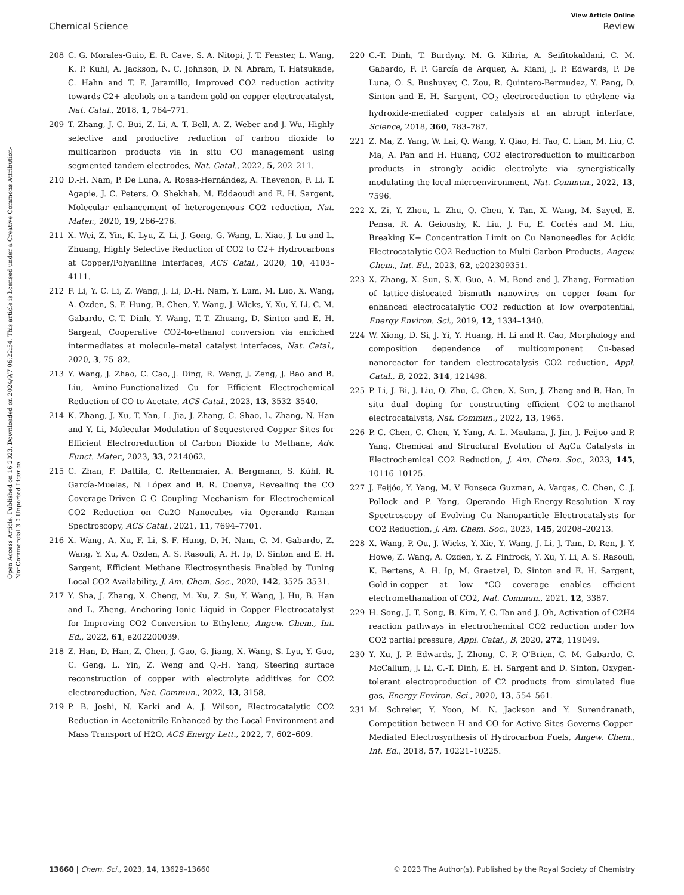Open Access Article. Published on 16 2023. Downloaded on 2024/9/7 06:22:54. This article is licensed under a Creative Commons Attribution-NonCommercial 3.0 Unported Licence.
View Article Online
Chemical Science Review
208 C. G. Morales-Guio, E. R. Cave, S. A. Nitopi, J. T. Feaster, L. Wang, K. P. Kuhl, A. Jackson, N. C. Johnson, D. N. Abram, T. Hatsukade, C. Hahn and T. F. Jaramillo, Improved CO2 reduction activity towards C2+ alcohols on a tandem gold on copper electrocatalyst, Nat. Catal., 2018, 1, 764–771.
209 T. Zhang, J. C. Bui, Z. Li, A. T. Bell, A. Z. Weber and J. Wu, Highly selective and productive reduction of carbon dioxide to multicarbon products via in situ CO management using segmented tandem electrodes, Nat. Catal., 2022, 5, 202–211.
210 D.-H. Nam, P. De Luna, A. Rosas-Hernández, A. Thevenon, F. Li, T. Agapie, J. C. Peters, O. Shekhah, M. Eddaoudi and E. H. Sargent, Molecular enhancement of heterogeneous CO2 reduction, Nat. Mater., 2020, 19, 266–276.
211 X. Wei, Z. Yin, K. Lyu, Z. Li, J. Gong, G. Wang, L. Xiao, J. Lu and L. Zhuang, Highly Selective Reduction of CO2 to C2+ Hydrocarbons at Copper/Polyaniline Interfaces, ACS Catal., 2020, 10, 4103–4111.
212 F. Li, Y. C. Li, Z. Wang, J. Li, D.-H. Nam, Y. Lum, M. Luo, X. Wang, A. Ozden, S.-F. Hung, B. Chen, Y. Wang, J. Wicks, Y. Xu, Y. Li, C. M. Gabardo, C.-T. Dinh, Y. Wang, T.-T. Zhuang, D. Sinton and E. H. Sargent, Cooperative CO2-to-ethanol conversion via enriched intermediates at molecule–metal catalyst interfaces, Nat. Catal., 2020, 3, 75–82.
213 Y. Wang, J. Zhao, C. Cao, J. Ding, R. Wang, J. Zeng, J. Bao and B. Liu, Amino-Functionalized Cu for Efficient Electrochemical Reduction of CO to Acetate, ACS Catal., 2023, 13, 3532–3540.
214 K. Zhang, J. Xu, T. Yan, L. Jia, J. Zhang, C. Shao, L. Zhang, N. Han and Y. Li, Molecular Modulation of Sequestered Copper Sites for Efficient Electroreduction of Carbon Dioxide to Methane, Adv. Funct. Mater., 2023, 33, 2214062.
215 C. Zhan, F. Dattila, C. Rettenmaier, A. Bergmann, S. Kühl, R. García-Muelas, N. López and B. R. Cuenya, Revealing the CO Coverage-Driven C–C Coupling Mechanism for Electrochemical CO2 Reduction on Cu2O Nanocubes via Operando Raman Spectroscopy, ACS Catal., 2021, 11, 7694–7701.
216 X. Wang, A. Xu, F. Li, S.-F. Hung, D.-H. Nam, C. M. Gabardo, Z. Wang, Y. Xu, A. Ozden, A. S. Rasouli, A. H. Ip, D. Sinton and E. H. Sargent, Efficient Methane Electrosynthesis Enabled by Tuning Local CO2 Availability, J. Am. Chem. Soc., 2020, 142, 3525–3531.
217 Y. Sha, J. Zhang, X. Cheng, M. Xu, Z. Su, Y. Wang, J. Hu, B. Han and L. Zheng, Anchoring Ionic Liquid in Copper Electrocatalyst for Improving CO2 Conversion to Ethylene, Angew. Chem., Int. Ed., 2022, 61, e202200039.
218 Z. Han, D. Han, Z. Chen, J. Gao, G. Jiang, X. Wang, S. Lyu, Y. Guo, C. Geng, L. Yin, Z. Weng and Q.-H. Yang, Steering surface reconstruction of copper with electrolyte additives for CO2 electroreduction, Nat. Commun., 2022, 13, 3158.
219 P. B. Joshi, N. Karki and A. J. Wilson, Electrocatalytic CO2 Reduction in Acetonitrile Enhanced by the Local Environment and Mass Transport of H2O, ACS Energy Lett., 2022, 7, 602–609.
220 C.-T. Dinh, T. Burdyny, M. G. Kibria, A. Seifitokaldani, C. M. Gabardo, F. P. García de Arquer, A. Kiani, J. P. Edwards, P. De Luna, O. S. Bushuyev, C. Zou, R. Quintero-Bermudez, Y. Pang, D. Sinton and E. H. Sargent, CO<sub>2</sub> electroreduction to ethylene via hydroxide-mediated copper catalysis at an abrupt interface, Science, 2018, 360, 783–787.
221 Z. Ma, Z. Yang, W. Lai, Q. Wang, Y. Qiao, H. Tao, C. Lian, M. Liu, C. Ma, A. Pan and H. Huang, CO2 electroreduction to multicarbon products in strongly acidic electrolyte via synergistically modulating the local microenvironment, Nat. Commun., 2022, 13, 7596.
222 X. Zi, Y. Zhou, L. Zhu, Q. Chen, Y. Tan, X. Wang, M. Sayed, E. Pensa, R. A. Geioushy, K. Liu, J. Fu, E. Cortés and M. Liu, Breaking K+ Concentration Limit on Cu Nanoneedles for Acidic Electrocatalytic CO2 Reduction to Multi-Carbon Products, Angew. Chem., Int. Ed., 2023, 62, e202309351.
223 X. Zhang, X. Sun, S.-X. Guo, A. M. Bond and J. Zhang, Formation of lattice-dislocated bismuth nanowires on copper foam for enhanced electrocatalytic CO2 reduction at low overpotential, Energy Environ. Sci., 2019, 12, 1334–1340.
224 W. Xiong, D. Si, J. Yi, Y. Huang, H. Li and R. Cao, Morphology and composition dependence of multicomponent Cu-based nanoreactor for tandem electrocatalysis CO2 reduction, Appl. Catal., B, 2022, 314, 121498.
225 P. Li, J. Bi, J. Liu, Q. Zhu, C. Chen, X. Sun, J. Zhang and B. Han, In situ dual doping for constructing efficient CO2-to-methanol electrocatalysts, Nat. Commun., 2022, 13, 1965.
226 P.-C. Chen, C. Chen, Y. Yang, A. L. Maulana, J. Jin, J. Feijoo and P. Yang, Chemical and Structural Evolution of AgCu Catalysts in Electrochemical CO2 Reduction, J. Am. Chem. Soc., 2023, 145, 10116–10125.
227 J. Feijóo, Y. Yang, M. V. Fonseca Guzman, A. Vargas, C. Chen, C. J. Pollock and P. Yang, Operando High-Energy-Resolution X-ray Spectroscopy of Evolving Cu Nanoparticle Electrocatalysts for CO2 Reduction, J. Am. Chem. Soc., 2023, 145, 20208–20213.
228 X. Wang, P. Ou, J. Wicks, Y. Xie, Y. Wang, J. Li, J. Tam, D. Ren, J. Y. Howe, Z. Wang, A. Ozden, Y. Z. Finfrock, Y. Xu, Y. Li, A. S. Rasouli, K. Bertens, A. H. Ip, M. Graetzel, D. Sinton and E. H. Sargent, Gold-in-copper at low *CO coverage enables efficient electromethanation of CO2, Nat. Commun., 2021, 12, 3387.
229 H. Song, J. T. Song, B. Kim, Y. C. Tan and J. Oh, Activation of C2H4 reaction pathways in electrochemical CO2 reduction under low CO2 partial pressure, Appl. Catal., B, 2020, 272, 119049.
230 Y. Xu, J. P. Edwards, J. Zhong, C. P. O'Brien, C. M. Gabardo, C. McCallum, J. Li, C.-T. Dinh, E. H. Sargent and D. Sinton, Oxygen-tolerant electroproduction of C2 products from simulated flue gas, Energy Environ. Sci., 2020, 13, 554–561.
231 M. Schreier, Y. Yoon, M. N. Jackson and Y. Surendranath, Competition between H and CO for Active Sites Governs Copper-Mediated Electrosynthesis of Hydrocarbon Fuels, Angew. Chem., Int. Ed., 2018, 57, 10221–10225.
13660 | Chem. Sci., 2023, 14, 13629–13660 © 2023 The Author(s). Published by the Royal Society of Chemistry